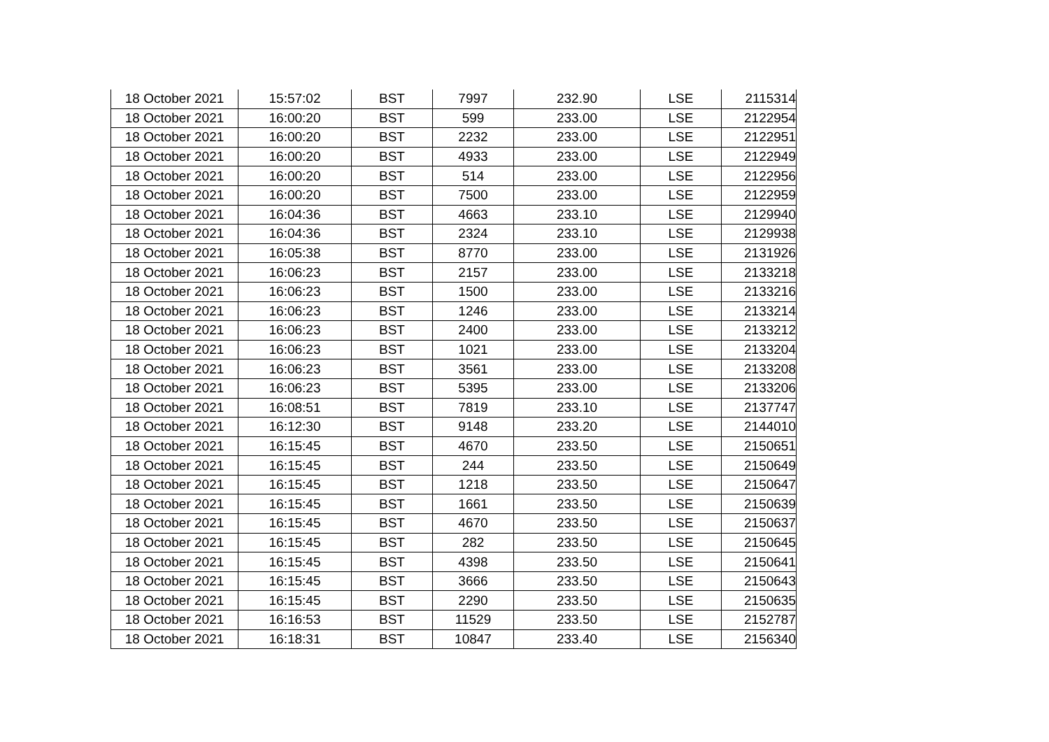| 18 October 2021 | 15:57:02 | BST | 7997 | 232.90 | LSE | 2115314 |
| 18 October 2021 | 16:00:20 | BST | 599 | 233.00 | LSE | 2122954 |
| 18 October 2021 | 16:00:20 | BST | 2232 | 233.00 | LSE | 2122951 |
| 18 October 2021 | 16:00:20 | BST | 4933 | 233.00 | LSE | 2122949 |
| 18 October 2021 | 16:00:20 | BST | 514 | 233.00 | LSE | 2122956 |
| 18 October 2021 | 16:00:20 | BST | 7500 | 233.00 | LSE | 2122959 |
| 18 October 2021 | 16:04:36 | BST | 4663 | 233.10 | LSE | 2129940 |
| 18 October 2021 | 16:04:36 | BST | 2324 | 233.10 | LSE | 2129938 |
| 18 October 2021 | 16:05:38 | BST | 8770 | 233.00 | LSE | 2131926 |
| 18 October 2021 | 16:06:23 | BST | 2157 | 233.00 | LSE | 2133218 |
| 18 October 2021 | 16:06:23 | BST | 1500 | 233.00 | LSE | 2133216 |
| 18 October 2021 | 16:06:23 | BST | 1246 | 233.00 | LSE | 2133214 |
| 18 October 2021 | 16:06:23 | BST | 2400 | 233.00 | LSE | 2133212 |
| 18 October 2021 | 16:06:23 | BST | 1021 | 233.00 | LSE | 2133204 |
| 18 October 2021 | 16:06:23 | BST | 3561 | 233.00 | LSE | 2133208 |
| 18 October 2021 | 16:06:23 | BST | 5395 | 233.00 | LSE | 2133206 |
| 18 October 2021 | 16:08:51 | BST | 7819 | 233.10 | LSE | 2137747 |
| 18 October 2021 | 16:12:30 | BST | 9148 | 233.20 | LSE | 2144010 |
| 18 October 2021 | 16:15:45 | BST | 4670 | 233.50 | LSE | 2150651 |
| 18 October 2021 | 16:15:45 | BST | 244 | 233.50 | LSE | 2150649 |
| 18 October 2021 | 16:15:45 | BST | 1218 | 233.50 | LSE | 2150647 |
| 18 October 2021 | 16:15:45 | BST | 1661 | 233.50 | LSE | 2150639 |
| 18 October 2021 | 16:15:45 | BST | 4670 | 233.50 | LSE | 2150637 |
| 18 October 2021 | 16:15:45 | BST | 282 | 233.50 | LSE | 2150645 |
| 18 October 2021 | 16:15:45 | BST | 4398 | 233.50 | LSE | 2150641 |
| 18 October 2021 | 16:15:45 | BST | 3666 | 233.50 | LSE | 2150643 |
| 18 October 2021 | 16:15:45 | BST | 2290 | 233.50 | LSE | 2150635 |
| 18 October 2021 | 16:16:53 | BST | 11529 | 233.50 | LSE | 2152787 |
| 18 October 2021 | 16:18:31 | BST | 10847 | 233.40 | LSE | 2156340 |